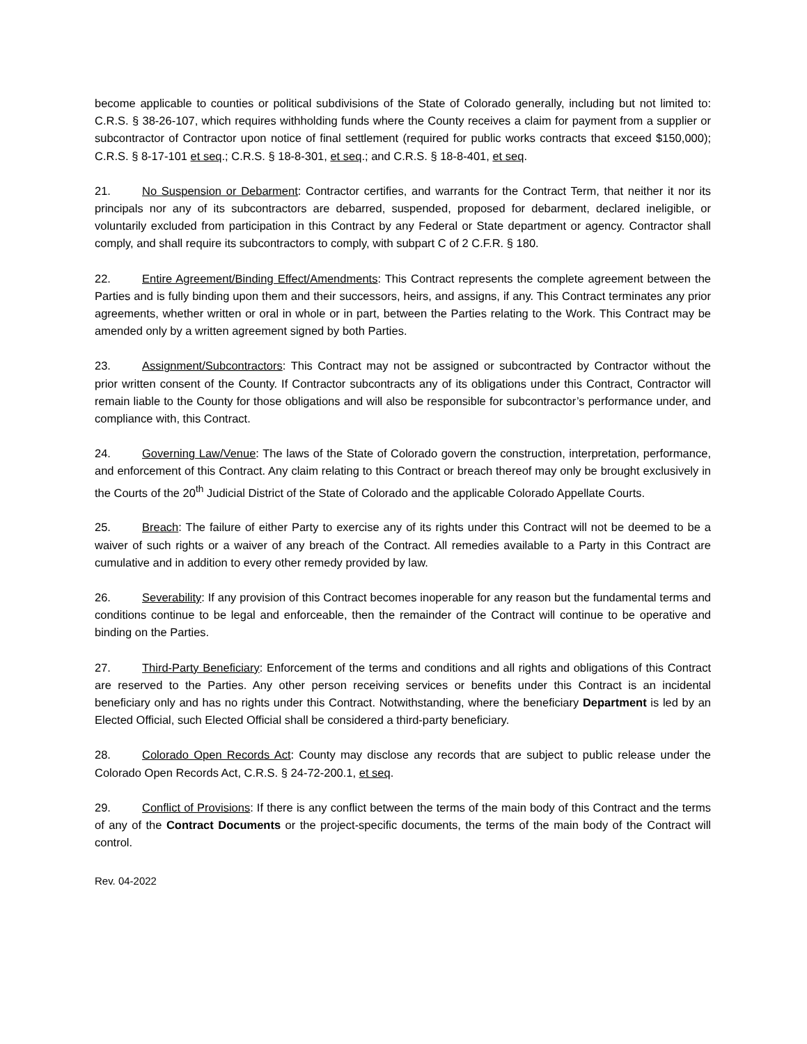become applicable to counties or political subdivisions of the State of Colorado generally, including but not limited to: C.R.S. § 38-26-107, which requires withholding funds where the County receives a claim for payment from a supplier or subcontractor of Contractor upon notice of final settlement (required for public works contracts that exceed $150,000); C.R.S. § 8-17-101 et seq.; C.R.S. § 18-8-301, et seq.; and C.R.S. § 18-8-401, et seq.
21. No Suspension or Debarment: Contractor certifies, and warrants for the Contract Term, that neither it nor its principals nor any of its subcontractors are debarred, suspended, proposed for debarment, declared ineligible, or voluntarily excluded from participation in this Contract by any Federal or State department or agency. Contractor shall comply, and shall require its subcontractors to comply, with subpart C of 2 C.F.R. § 180.
22. Entire Agreement/Binding Effect/Amendments: This Contract represents the complete agreement between the Parties and is fully binding upon them and their successors, heirs, and assigns, if any. This Contract terminates any prior agreements, whether written or oral in whole or in part, between the Parties relating to the Work. This Contract may be amended only by a written agreement signed by both Parties.
23. Assignment/Subcontractors: This Contract may not be assigned or subcontracted by Contractor without the prior written consent of the County. If Contractor subcontracts any of its obligations under this Contract, Contractor will remain liable to the County for those obligations and will also be responsible for subcontractor’s performance under, and compliance with, this Contract.
24. Governing Law/Venue: The laws of the State of Colorado govern the construction, interpretation, performance, and enforcement of this Contract. Any claim relating to this Contract or breach thereof may only be brought exclusively in the Courts of the 20<sup>th</sup> Judicial District of the State of Colorado and the applicable Colorado Appellate Courts.
25. Breach: The failure of either Party to exercise any of its rights under this Contract will not be deemed to be a waiver of such rights or a waiver of any breach of the Contract. All remedies available to a Party in this Contract are cumulative and in addition to every other remedy provided by law.
26. Severability: If any provision of this Contract becomes inoperable for any reason but the fundamental terms and conditions continue to be legal and enforceable, then the remainder of the Contract will continue to be operative and binding on the Parties.
27. Third-Party Beneficiary: Enforcement of the terms and conditions and all rights and obligations of this Contract are reserved to the Parties. Any other person receiving services or benefits under this Contract is an incidental beneficiary only and has no rights under this Contract. Notwithstanding, where the beneficiary Department is led by an Elected Official, such Elected Official shall be considered a third-party beneficiary.
28. Colorado Open Records Act: County may disclose any records that are subject to public release under the Colorado Open Records Act, C.R.S. § 24-72-200.1, et seq.
29. Conflict of Provisions: If there is any conflict between the terms of the main body of this Contract and the terms of any of the Contract Documents or the project-specific documents, the terms of the main body of the Contract will control.
Rev. 04-2022